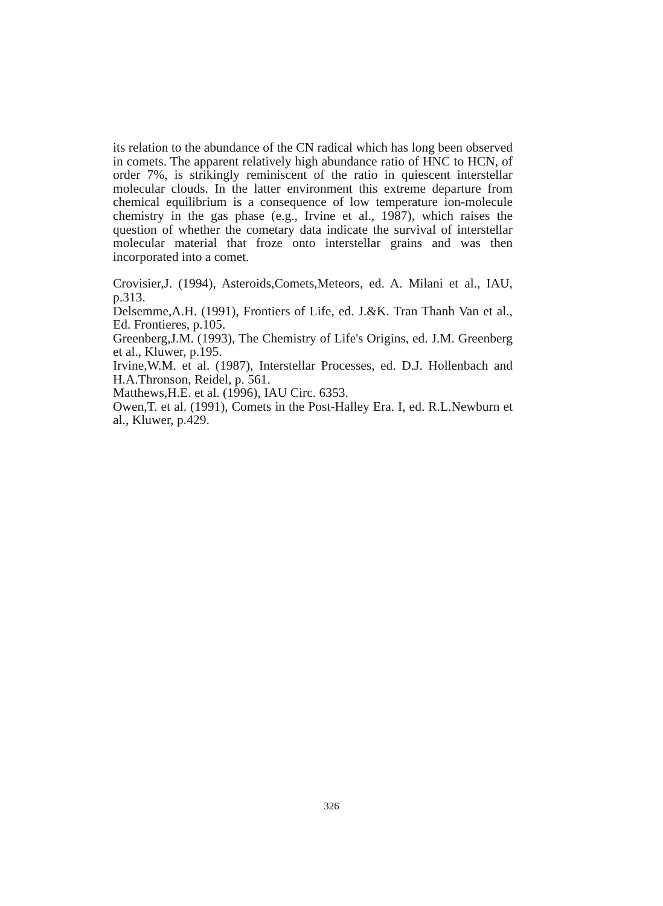its relation to the abundance of the CN radical which has long been observed in comets. The apparent relatively high abundance ratio of HNC to HCN, of order 7%, is strikingly reminiscent of the ratio in quiescent interstellar molecular clouds. In the latter environment this extreme departure from chemical equilibrium is a consequence of low temperature ion-molecule chemistry in the gas phase (e.g., Irvine et al., 1987), which raises the question of whether the cometary data indicate the survival of interstellar molecular material that froze onto interstellar grains and was then incorporated into a comet.
Crovisier,J. (1994), Asteroids,Comets,Meteors, ed. A. Milani et al., IAU, p.313.
Delsemme,A.H. (1991), Frontiers of Life, ed. J.&K. Tran Thanh Van et al., Ed. Frontieres, p.105.
Greenberg,J.M. (1993), The Chemistry of Life's Origins, ed. J.M. Greenberg et al., Kluwer, p.195.
Irvine,W.M. et al. (1987), Interstellar Processes, ed. D.J. Hollenbach and H.A.Thronson, Reidel, p. 561.
Matthews,H.E. et al. (1996), IAU Circ. 6353.
Owen,T. et al. (1991), Comets in the Post-Halley Era. I, ed. R.L.Newburn et al., Kluwer, p.429.
326